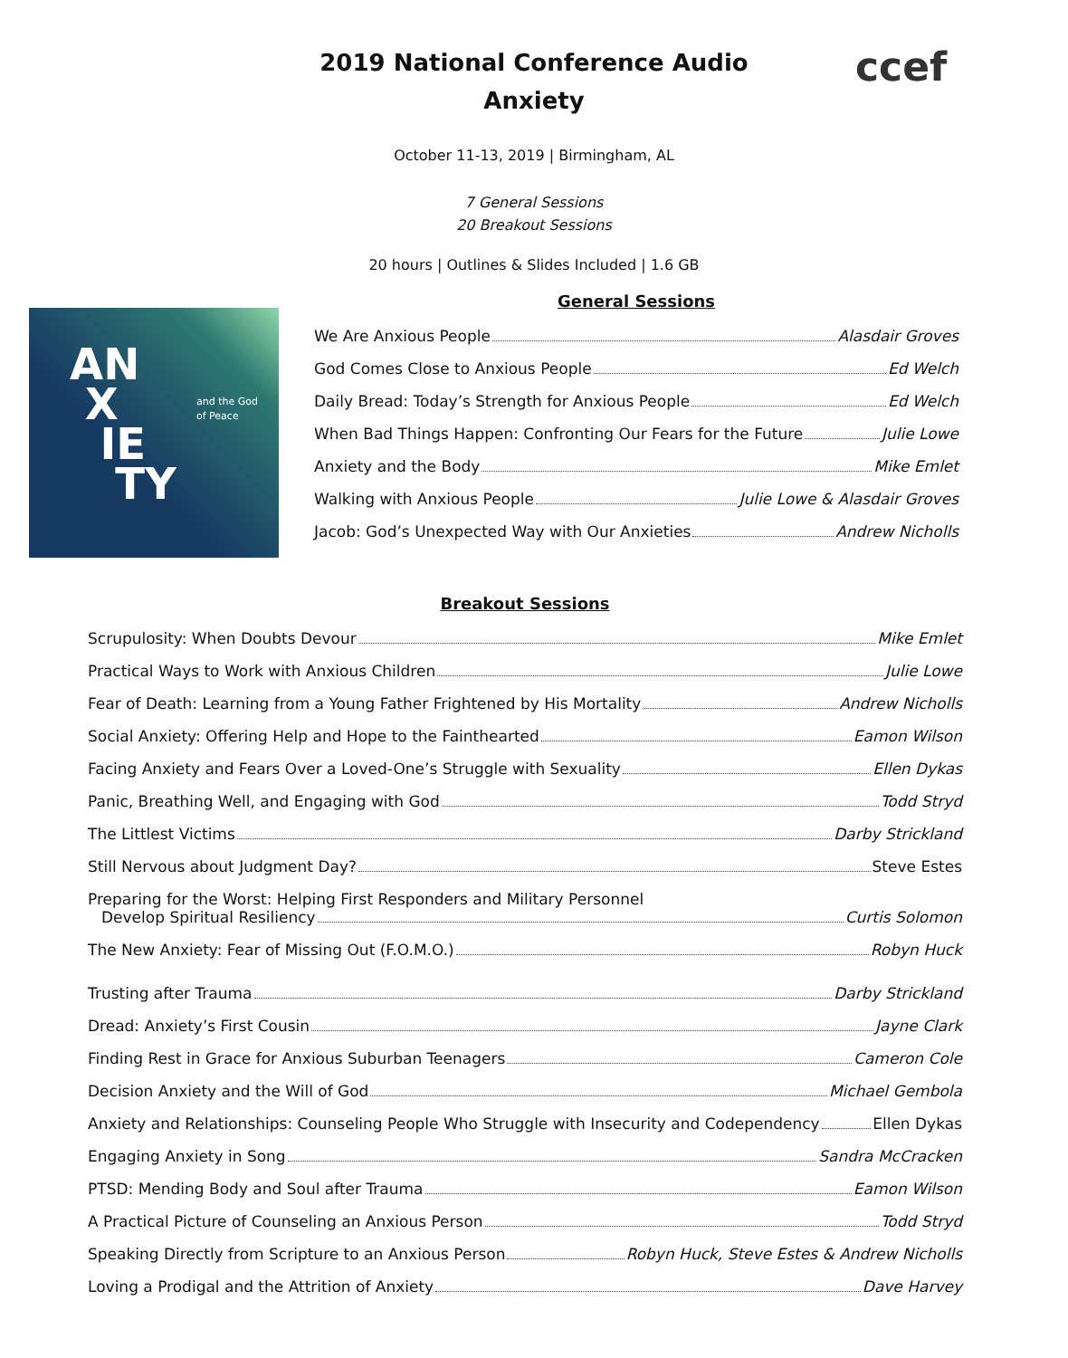ccef
2019 National Conference Audio
Anxiety
October 11-13, 2019 | Birmingham, AL
7 General Sessions
20 Breakout Sessions
20 hours | Outlines & Slides Included | 1.6 GB
AN
X
IE
TY
and the God
of Peace
General Sessions
We Are Anxious People Alasdair Groves
God Comes Close to Anxious People Ed Welch
Daily Bread: Today’s Strength for Anxious People Ed Welch
When Bad Things Happen: Confronting Our Fears for the Future Julie Lowe
Anxiety and the Body Mike Emlet
Walking with Anxious People Julie Lowe & Alasdair Groves
Jacob: God’s Unexpected Way with Our Anxieties Andrew Nicholls
Breakout Sessions
Scrupulosity: When Doubts Devour Mike Emlet
Practical Ways to Work with Anxious Children Julie Lowe
Fear of Death: Learning from a Young Father Frightened by His Mortality Andrew Nicholls
Social Anxiety: Offering Help and Hope to the Fainthearted Eamon Wilson
Facing Anxiety and Fears Over a Loved-One’s Struggle with Sexuality Ellen Dykas
Panic, Breathing Well, and Engaging with God Todd Stryd
The Littlest Victims Darby Strickland
Still Nervous about Judgment Day? Steve Estes
Preparing for the Worst: Helping First Responders and Military Personnel
Develop Spiritual Resiliency Curtis Solomon
The New Anxiety: Fear of Missing Out (F.O.M.O.) Robyn Huck
Trusting after Trauma Darby Strickland
Dread: Anxiety’s First Cousin Jayne Clark
Finding Rest in Grace for Anxious Suburban Teenagers Cameron Cole
Decision Anxiety and the Will of God Michael Gembola
Anxiety and Relationships: Counseling People Who Struggle with Insecurity and Codependency Ellen Dykas
Engaging Anxiety in Song Sandra McCracken
PTSD: Mending Body and Soul after Trauma Eamon Wilson
A Practical Picture of Counseling an Anxious Person Todd Stryd
Speaking Directly from Scripture to an Anxious Person Robyn Huck, Steve Estes & Andrew Nicholls
Loving a Prodigal and the Attrition of Anxiety Dave Harvey